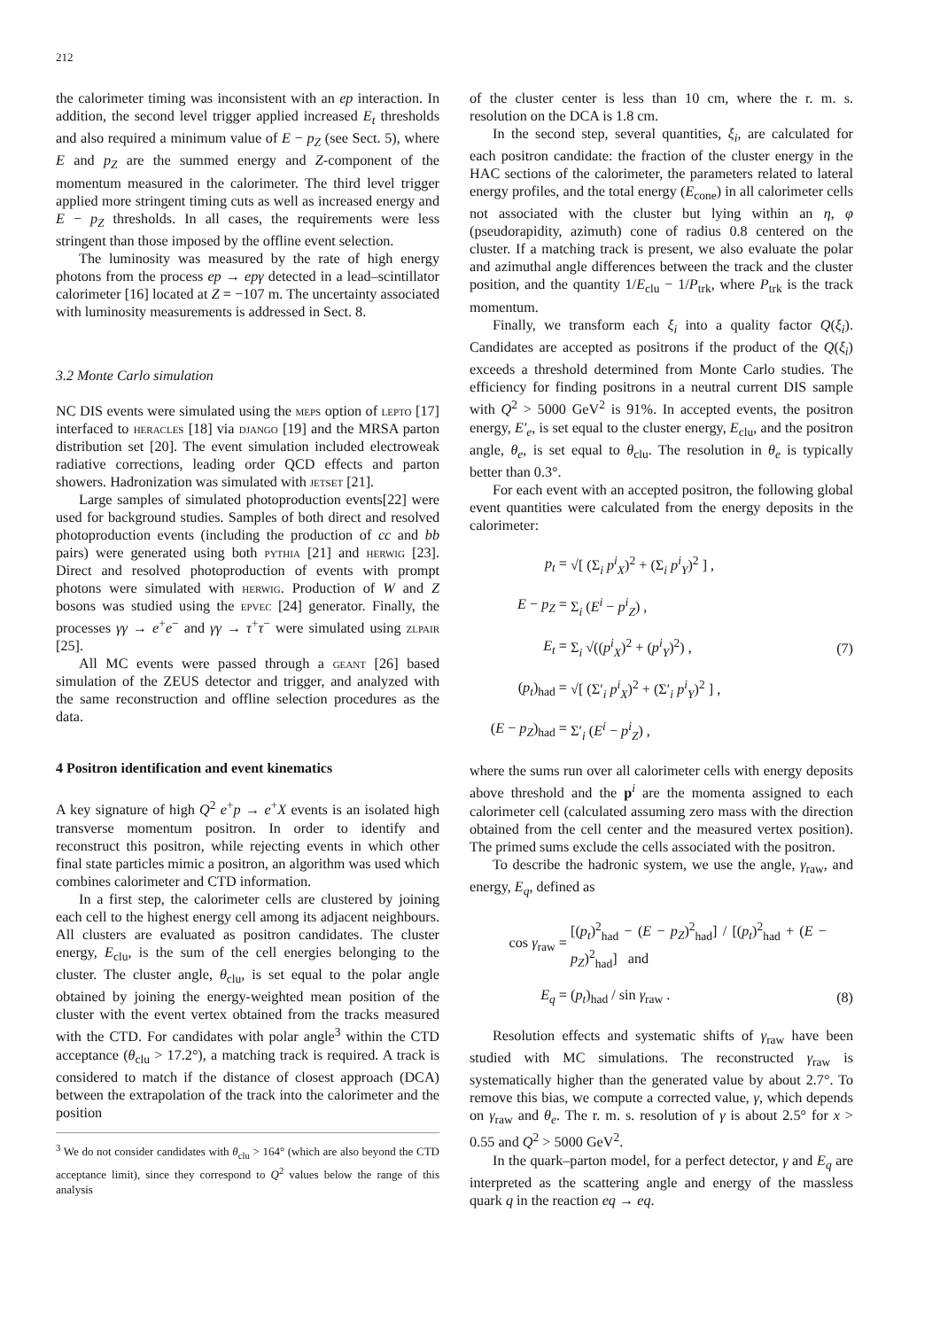212
the calorimeter timing was inconsistent with an ep interaction. In addition, the second level trigger applied increased E<sub>t</sub> thresholds and also required a minimum value of E − p<sub>Z</sub> (see Sect. 5), where E and p<sub>Z</sub> are the summed energy and Z-component of the momentum measured in the calorimeter. The third level trigger applied more stringent timing cuts as well as increased energy and E − p<sub>Z</sub> thresholds. In all cases, the requirements were less stringent than those imposed by the offline event selection.
The luminosity was measured by the rate of high energy photons from the process ep → epγ detected in a lead–scintillator calorimeter [16] located at Z = −107 m. The uncertainty associated with luminosity measurements is addressed in Sect. 8.
3.2 Monte Carlo simulation
NC DIS events were simulated using the meps option of lepto [17] interfaced to heracles [18] via django [19] and the MRSA parton distribution set [20]. The event simulation included electroweak radiative corrections, leading order QCD effects and parton showers. Hadronization was simulated with jetset [21].
Large samples of simulated photoproduction events[22] were used for background studies. Samples of both direct and resolved photoproduction events (including the production of cc and bb pairs) were generated using both pythia [21] and herwig [23]. Direct and resolved photoproduction of events with prompt photons were simulated with herwig. Production of W and Z bosons was studied using the epvec [24] generator. Finally, the processes γγ → e<sup>+</sup>e<sup>−</sup> and γγ → τ<sup>+</sup>τ<sup>−</sup> were simulated using zlpair [25].
All MC events were passed through a geant [26] based simulation of the ZEUS detector and trigger, and analyzed with the same reconstruction and offline selection procedures as the data.
4 Positron identification and event kinematics
A key signature of high Q<sup>2</sup> e<sup>+</sup>p → e<sup>+</sup>X events is an isolated high transverse momentum positron. In order to identify and reconstruct this positron, while rejecting events in which other final state particles mimic a positron, an algorithm was used which combines calorimeter and CTD information.
In a first step, the calorimeter cells are clustered by joining each cell to the highest energy cell among its adjacent neighbours. All clusters are evaluated as positron candidates. The cluster energy, E<sub>clu</sub>, is the sum of the cell energies belonging to the cluster. The cluster angle, θ<sub>clu</sub>, is set equal to the polar angle obtained by joining the energy-weighted mean position of the cluster with the event vertex obtained from the tracks measured with the CTD. For candidates with polar angle<sup>3</sup> within the CTD acceptance (θ<sub>clu</sub> > 17.2°), a matching track is required. A track is considered to match if the distance of closest approach (DCA) between the extrapolation of the track into the calorimeter and the position
<sup>3</sup> We do not consider candidates with θ<sub>clu</sub> > 164° (which are also beyond the CTD acceptance limit), since they correspond to Q<sup>2</sup> values below the range of this analysis
of the cluster center is less than 10 cm, where the r. m. s. resolution on the DCA is 1.8 cm.
In the second step, several quantities, ξ<sub>i</sub>, are calculated for each positron candidate: the fraction of the cluster energy in the HAC sections of the calorimeter, the parameters related to lateral energy profiles, and the total energy (E<sub>cone</sub>) in all calorimeter cells not associated with the cluster but lying within an η, φ (pseudorapidity, azimuth) cone of radius 0.8 centered on the cluster. If a matching track is present, we also evaluate the polar and azimuthal angle differences between the track and the cluster position, and the quantity 1/E<sub>clu</sub> − 1/P<sub>trk</sub>, where P<sub>trk</sub> is the track momentum.
Finally, we transform each ξ<sub>i</sub> into a quality factor Q(ξ<sub>i</sub>). Candidates are accepted as positrons if the product of the Q(ξ<sub>i</sub>) exceeds a threshold determined from Monte Carlo studies. The efficiency for finding positrons in a neutral current DIS sample with Q<sup>2</sup> > 5000 GeV<sup>2</sup> is 91%. In accepted events, the positron energy, E′<sub>e</sub>, is set equal to the cluster energy, E<sub>clu</sub>, and the positron angle, θ<sub>e</sub>, is set equal to θ<sub>clu</sub>. The resolution in θ<sub>e</sub> is typically better than 0.3°.
For each event with an accepted positron, the following global event quantities were calculated from the energy deposits in the calorimeter:
| p<sub>t</sub> = | √[ (Σ<sub>i</sub> p<sup>i</sup><sub>X</sub>)<sup>2</sup> + (Σ<sub>i</sub> p<sup>i</sup><sub>Y</sub>)<sup>2</sup> ] , | |
| E − p<sub>Z</sub> = | Σ<sub>i</sub> ( E<sup>i</sup> − p<sup>i</sup><sub>Z</sub>) , | |
| E<sub>t</sub> = | Σ<sub>i</sub> √(( p<sup>i</sup><sub>X</sub>)<sup>2</sup> + ( p<sup>i</sup><sub>Y</sub>)<sup>2</sup>) , | (7) |
| ( p<sub>t</sub> )<sub>had</sub> = | √[ (Σ′<sub>i</sub> p<sup>i</sup><sub>X</sub>)<sup>2</sup> + (Σ′<sub>i</sub> p<sup>i</sup><sub>Y</sub>)<sup>2</sup> ] , | |
| ( E − p<sub>Z</sub> )<sub>had</sub> = | Σ′<sub>i</sub> ( E<sup>i</sup> − p<sup>i</sup><sub>Z</sub>) , | |
where the sums run over all calorimeter cells with energy deposits above threshold and the p<sup>i</sup> are the momenta assigned to each calorimeter cell (calculated assuming zero mass with the direction obtained from the cell center and the measured vertex position). The primed sums exclude the cells associated with the positron.
To describe the hadronic system, we use the angle, γ<sub>raw</sub>, and energy, E<sub>q</sub>, defined as
| cos γ<sub>raw</sub> = | [( p<sub>t</sub> )<sup>2</sup><sub>had</sub> − ( E − p<sub>Z</sub> )<sup>2</sup><sub>had</sub>] / [( p<sub>t</sub> )<sup>2</sup><sub>had</sub> + ( E − p<sub>Z</sub> )<sup>2</sup><sub>had</sub>] and | |
| E<sub>q</sub> = | ( p<sub>t</sub> )<sub>had</sub> / sin γ<sub>raw</sub> . | (8) |
Resolution effects and systematic shifts of γ<sub>raw</sub> have been studied with MC simulations. The reconstructed γ<sub>raw</sub> is systematically higher than the generated value by about 2.7°. To remove this bias, we compute a corrected value, γ, which depends on γ<sub>raw</sub> and θ<sub>e</sub>. The r. m. s. resolution of γ is about 2.5° for x > 0.55 and Q<sup>2</sup> > 5000 GeV<sup>2</sup>.
In the quark–parton model, for a perfect detector, γ and E<sub>q</sub> are interpreted as the scattering angle and energy of the massless quark q in the reaction eq → eq.